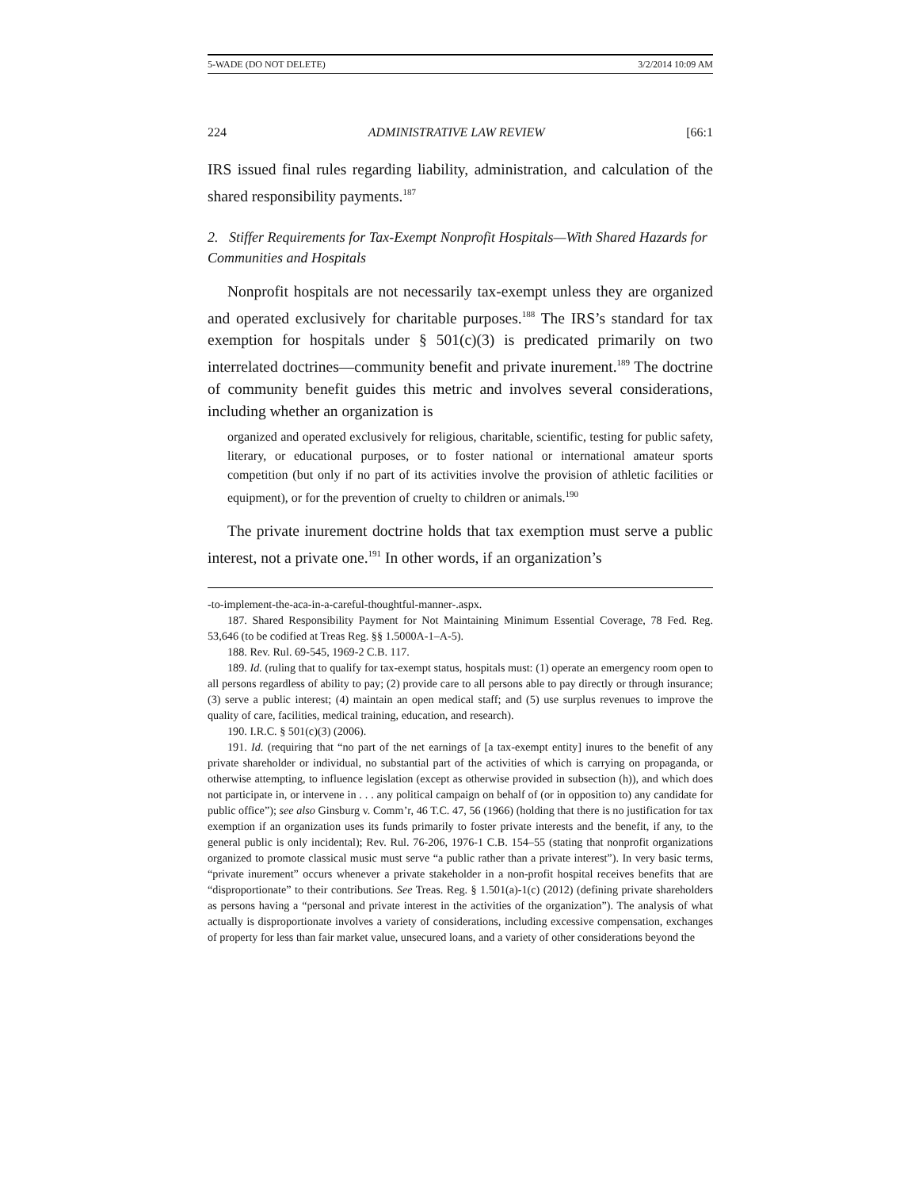5-WADE (DO NOT DELETE) 3/2/2014 10:09 AM
224 ADMINISTRATIVE LAW REVIEW [66:1
IRS issued final rules regarding liability, administration, and calculation of the shared responsibility payments.<sup>187</sup>
2. Stiffer Requirements for Tax-Exempt Nonprofit Hospitals—With Shared Hazards for Communities and Hospitals
Nonprofit hospitals are not necessarily tax-exempt unless they are organized and operated exclusively for charitable purposes.<sup>188</sup> The IRS’s standard for tax exemption for hospitals under § 501(c)(3) is predicated primarily on two interrelated doctrines—community benefit and private inurement.<sup>189</sup> The doctrine of community benefit guides this metric and involves several considerations, including whether an organization is
organized and operated exclusively for religious, charitable, scientific, testing for public safety, literary, or educational purposes, or to foster national or international amateur sports competition (but only if no part of its activities involve the provision of athletic facilities or equipment), or for the prevention of cruelty to children or animals.<sup>190</sup>
The private inurement doctrine holds that tax exemption must serve a public interest, not a private one.<sup>191</sup> In other words, if an organization’s
-to-implement-the-aca-in-a-careful-thoughtful-manner-.aspx.
187. Shared Responsibility Payment for Not Maintaining Minimum Essential Coverage, 78 Fed. Reg. 53,646 (to be codified at Treas Reg. §§ 1.5000A-1–A-5).
188. Rev. Rul. 69-545, 1969-2 C.B. 117.
189. Id. (ruling that to qualify for tax-exempt status, hospitals must: (1) operate an emergency room open to all persons regardless of ability to pay; (2) provide care to all persons able to pay directly or through insurance; (3) serve a public interest; (4) maintain an open medical staff; and (5) use surplus revenues to improve the quality of care, facilities, medical training, education, and research).
190. I.R.C. § 501(c)(3) (2006).
191. Id. (requiring that “no part of the net earnings of [a tax-exempt entity] inures to the benefit of any private shareholder or individual, no substantial part of the activities of which is carrying on propaganda, or otherwise attempting, to influence legislation (except as otherwise provided in subsection (h)), and which does not participate in, or intervene in . . . any political campaign on behalf of (or in opposition to) any candidate for public office”); see also Ginsburg v. Comm’r, 46 T.C. 47, 56 (1966) (holding that there is no justification for tax exemption if an organization uses its funds primarily to foster private interests and the benefit, if any, to the general public is only incidental); Rev. Rul. 76-206, 1976-1 C.B. 154–55 (stating that nonprofit organizations organized to promote classical music must serve “a public rather than a private interest”). In very basic terms, “private inurement” occurs whenever a private stakeholder in a non-profit hospital receives benefits that are “disproportionate” to their contributions. See Treas. Reg. § 1.501(a)-1(c) (2012) (defining private shareholders as persons having a “personal and private interest in the activities of the organization”). The analysis of what actually is disproportionate involves a variety of considerations, including excessive compensation, exchanges of property for less than fair market value, unsecured loans, and a variety of other considerations beyond the